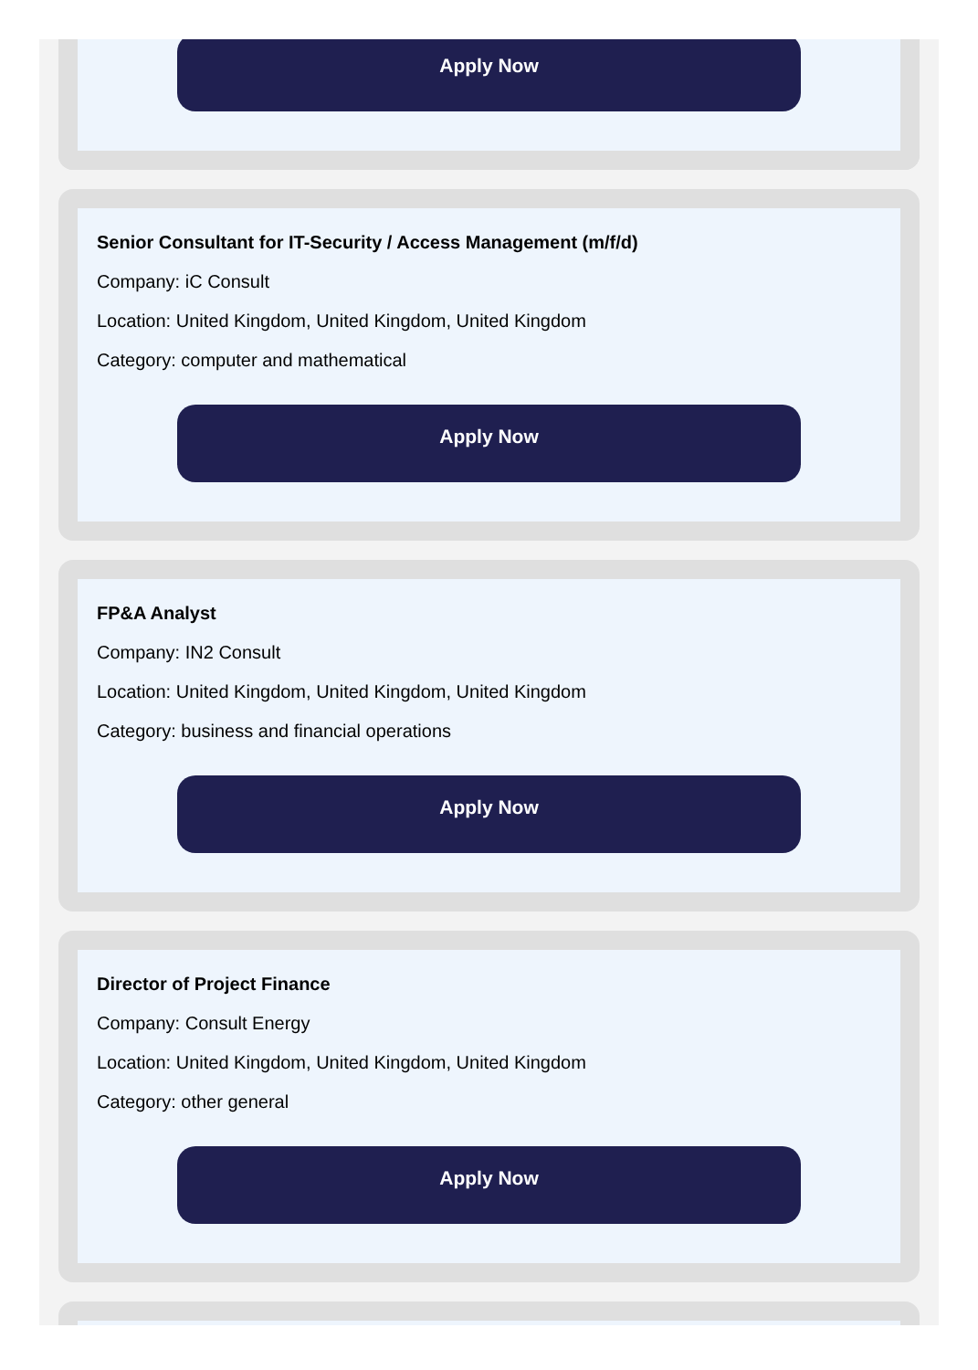Apply Now
Senior Consultant for IT-Security / Access Management (m/f/d)
Company: iC Consult
Location: United Kingdom, United Kingdom, United Kingdom
Category: computer and mathematical
Apply Now
FP&A Analyst
Company: IN2 Consult
Location: United Kingdom, United Kingdom, United Kingdom
Category: business and financial operations
Apply Now
Director of Project Finance
Company: Consult Energy
Location: United Kingdom, United Kingdom, United Kingdom
Category: other general
Apply Now